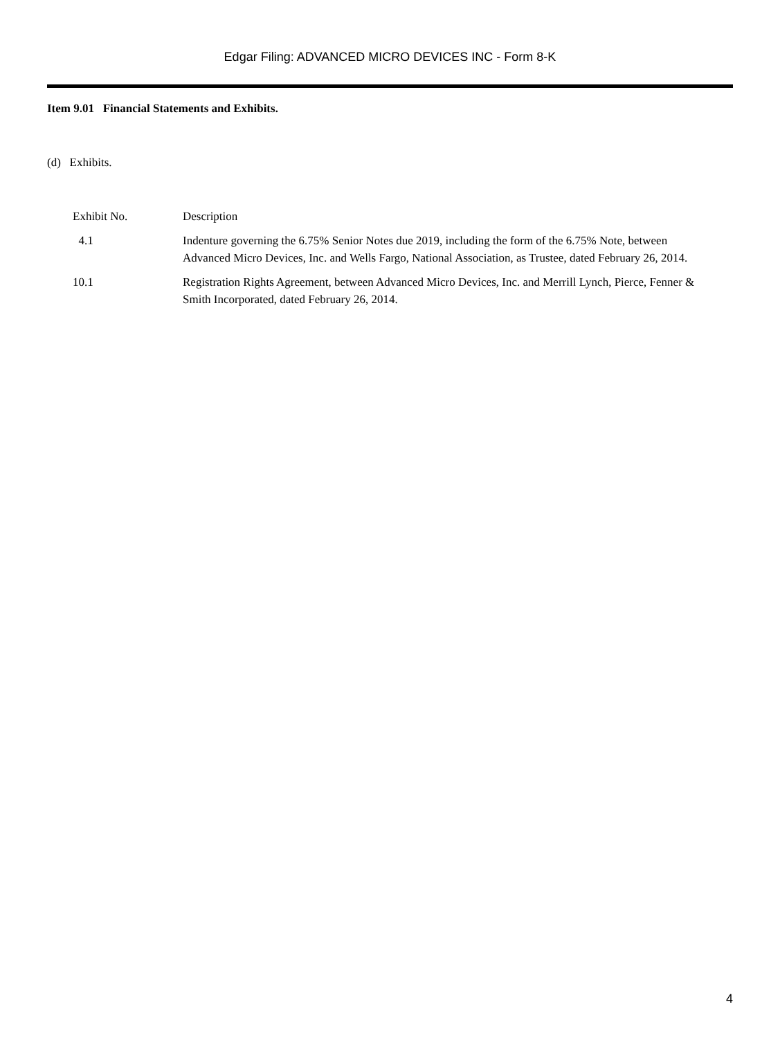Edgar Filing: ADVANCED MICRO DEVICES INC - Form 8-K
Item 9.01 Financial Statements and Exhibits.
(d) Exhibits.
| Exhibit No. | Description |
| --- | --- |
| 4.1 | Indenture governing the 6.75% Senior Notes due 2019, including the form of the 6.75% Note, between Advanced Micro Devices, Inc. and Wells Fargo, National Association, as Trustee, dated February 26, 2014. |
| 10.1 | Registration Rights Agreement, between Advanced Micro Devices, Inc. and Merrill Lynch, Pierce, Fenner & Smith Incorporated, dated February 26, 2014. |
4